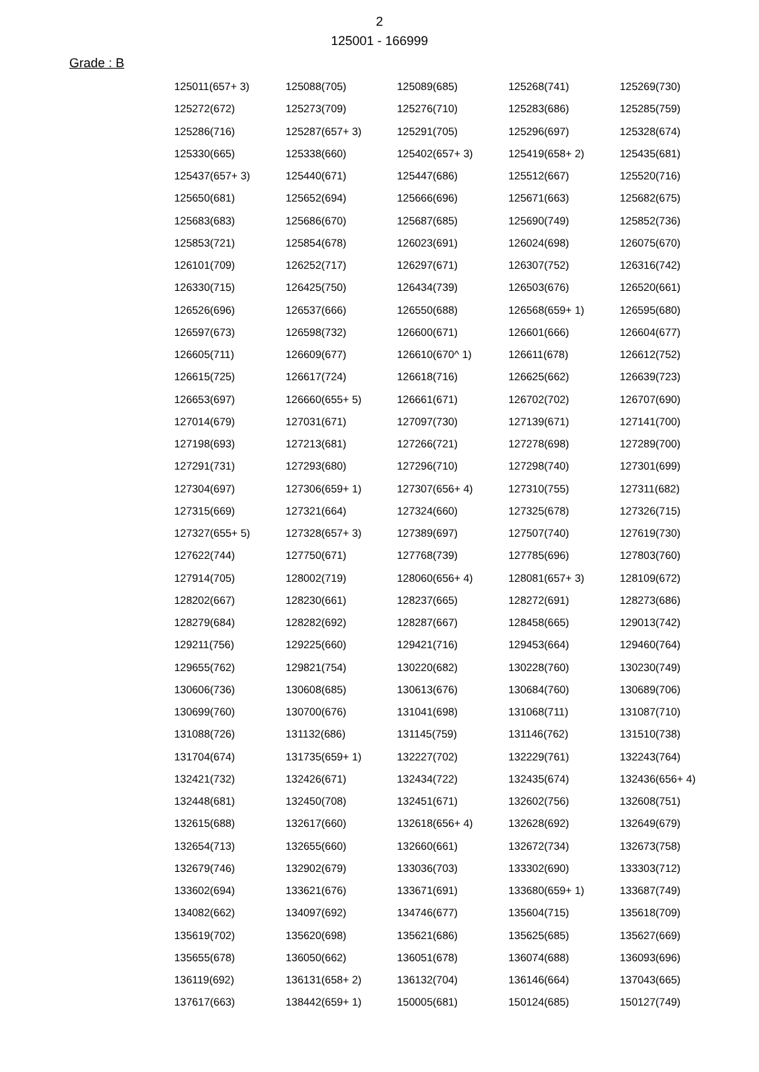2
125001 - 166999
Grade : B
| 125011(657+ 3) | 125088(705) | 125089(685) | 125268(741) | 125269(730) |
| 125272(672) | 125273(709) | 125276(710) | 125283(686) | 125285(759) |
| 125286(716) | 125287(657+ 3) | 125291(705) | 125296(697) | 125328(674) |
| 125330(665) | 125338(660) | 125402(657+ 3) | 125419(658+ 2) | 125435(681) |
| 125437(657+ 3) | 125440(671) | 125447(686) | 125512(667) | 125520(716) |
| 125650(681) | 125652(694) | 125666(696) | 125671(663) | 125682(675) |
| 125683(683) | 125686(670) | 125687(685) | 125690(749) | 125852(736) |
| 125853(721) | 125854(678) | 126023(691) | 126024(698) | 126075(670) |
| 126101(709) | 126252(717) | 126297(671) | 126307(752) | 126316(742) |
| 126330(715) | 126425(750) | 126434(739) | 126503(676) | 126520(661) |
| 126526(696) | 126537(666) | 126550(688) | 126568(659+ 1) | 126595(680) |
| 126597(673) | 126598(732) | 126600(671) | 126601(666) | 126604(677) |
| 126605(711) | 126609(677) | 126610(670^ 1) | 126611(678) | 126612(752) |
| 126615(725) | 126617(724) | 126618(716) | 126625(662) | 126639(723) |
| 126653(697) | 126660(655+ 5) | 126661(671) | 126702(702) | 126707(690) |
| 127014(679) | 127031(671) | 127097(730) | 127139(671) | 127141(700) |
| 127198(693) | 127213(681) | 127266(721) | 127278(698) | 127289(700) |
| 127291(731) | 127293(680) | 127296(710) | 127298(740) | 127301(699) |
| 127304(697) | 127306(659+ 1) | 127307(656+ 4) | 127310(755) | 127311(682) |
| 127315(669) | 127321(664) | 127324(660) | 127325(678) | 127326(715) |
| 127327(655+ 5) | 127328(657+ 3) | 127389(697) | 127507(740) | 127619(730) |
| 127622(744) | 127750(671) | 127768(739) | 127785(696) | 127803(760) |
| 127914(705) | 128002(719) | 128060(656+ 4) | 128081(657+ 3) | 128109(672) |
| 128202(667) | 128230(661) | 128237(665) | 128272(691) | 128273(686) |
| 128279(684) | 128282(692) | 128287(667) | 128458(665) | 129013(742) |
| 129211(756) | 129225(660) | 129421(716) | 129453(664) | 129460(764) |
| 129655(762) | 129821(754) | 130220(682) | 130228(760) | 130230(749) |
| 130606(736) | 130608(685) | 130613(676) | 130684(760) | 130689(706) |
| 130699(760) | 130700(676) | 131041(698) | 131068(711) | 131087(710) |
| 131088(726) | 131132(686) | 131145(759) | 131146(762) | 131510(738) |
| 131704(674) | 131735(659+ 1) | 132227(702) | 132229(761) | 132243(764) |
| 132421(732) | 132426(671) | 132434(722) | 132435(674) | 132436(656+ 4) |
| 132448(681) | 132450(708) | 132451(671) | 132602(756) | 132608(751) |
| 132615(688) | 132617(660) | 132618(656+ 4) | 132628(692) | 132649(679) |
| 132654(713) | 132655(660) | 132660(661) | 132672(734) | 132673(758) |
| 132679(746) | 132902(679) | 133036(703) | 133302(690) | 133303(712) |
| 133602(694) | 133621(676) | 133671(691) | 133680(659+ 1) | 133687(749) |
| 134082(662) | 134097(692) | 134746(677) | 135604(715) | 135618(709) |
| 135619(702) | 135620(698) | 135621(686) | 135625(685) | 135627(669) |
| 135655(678) | 136050(662) | 136051(678) | 136074(688) | 136093(696) |
| 136119(692) | 136131(658+ 2) | 136132(704) | 136146(664) | 137043(665) |
| 137617(663) | 138442(659+ 1) | 150005(681) | 150124(685) | 150127(749) |